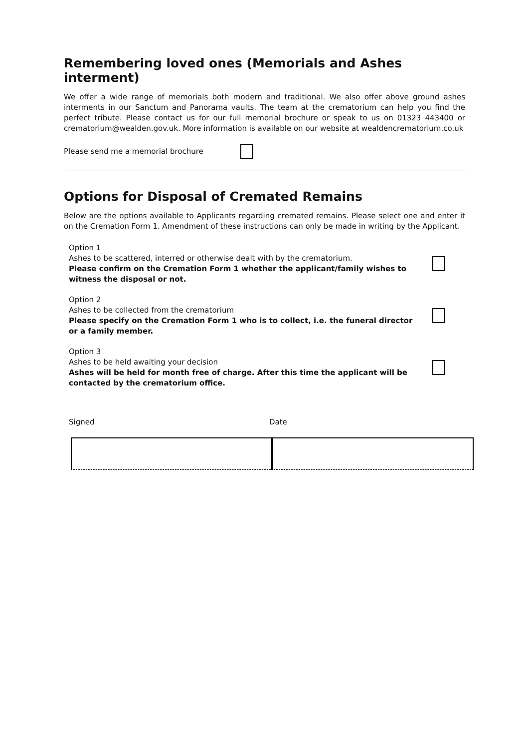Remembering loved ones (Memorials and Ashes interment)
We offer a wide range of memorials both modern and traditional. We also offer above ground ashes interments in our Sanctum and Panorama vaults. The team at the crematorium can help you find the perfect tribute. Please contact us for our full memorial brochure or speak to us on 01323 443400 or crematorium@wealden.gov.uk. More information is available on our website at wealdencrematorium.co.uk
Please send me a memorial brochure
Options for Disposal of Cremated Remains
Below are the options available to Applicants regarding cremated remains. Please select one and enter it on the Cremation Form 1. Amendment of these instructions can only be made in writing by the Applicant.
Option 1
Ashes to be scattered, interred or otherwise dealt with by the crematorium.
Please confirm on the Cremation Form 1 whether the applicant/family wishes to witness the disposal or not.
Option 2
Ashes to be collected from the crematorium
Please specify on the Cremation Form 1 who is to collect, i.e. the funeral director or a family member.
Option 3
Ashes to be held awaiting your decision
Ashes will be held for month free of charge. After this time the applicant will be contacted by the crematorium office.
Signed Date